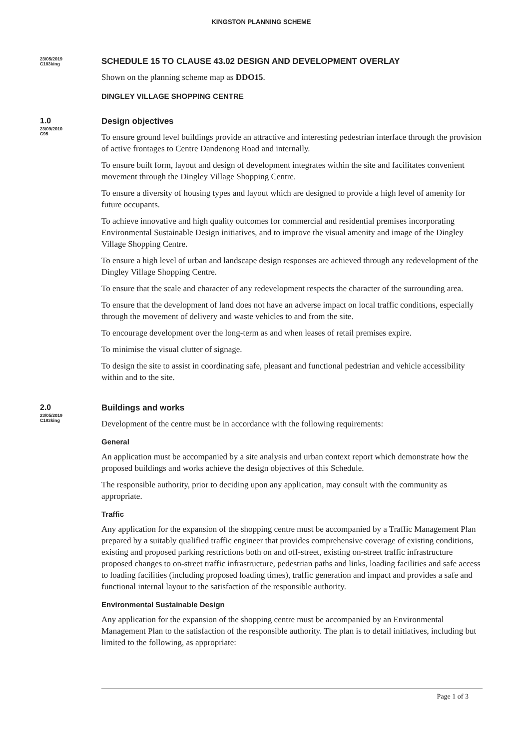KINGSTON PLANNING SCHEME
23/05/2019
C183king
SCHEDULE 15 TO CLAUSE 43.02 DESIGN AND DEVELOPMENT OVERLAY
Shown on the planning scheme map as DDO15.
DINGLEY VILLAGE SHOPPING CENTRE
1.0
23/09/2010
C95
Design objectives
To ensure ground level buildings provide an attractive and interesting pedestrian interface through the provision of active frontages to Centre Dandenong Road and internally.
To ensure built form, layout and design of development integrates within the site and facilitates convenient movement through the Dingley Village Shopping Centre.
To ensure a diversity of housing types and layout which are designed to provide a high level of amenity for future occupants.
To achieve innovative and high quality outcomes for commercial and residential premises incorporating Environmental Sustainable Design initiatives, and to improve the visual amenity and image of the Dingley Village Shopping Centre.
To ensure a high level of urban and landscape design responses are achieved through any redevelopment of the Dingley Village Shopping Centre.
To ensure that the scale and character of any redevelopment respects the character of the surrounding area.
To ensure that the development of land does not have an adverse impact on local traffic conditions, especially through the movement of delivery and waste vehicles to and from the site.
To encourage development over the long-term as and when leases of retail premises expire.
To minimise the visual clutter of signage.
To design the site to assist in coordinating safe, pleasant and functional pedestrian and vehicle accessibility within and to the site.
2.0
23/05/2019
C183king
Buildings and works
Development of the centre must be in accordance with the following requirements:
General
An application must be accompanied by a site analysis and urban context report which demonstrate how the proposed buildings and works achieve the design objectives of this Schedule.
The responsible authority, prior to deciding upon any application, may consult with the community as appropriate.
Traffic
Any application for the expansion of the shopping centre must be accompanied by a Traffic Management Plan prepared by a suitably qualified traffic engineer that provides comprehensive coverage of existing conditions, existing and proposed parking restrictions both on and off-street, existing on-street traffic infrastructure proposed changes to on-street traffic infrastructure, pedestrian paths and links, loading facilities and safe access to loading facilities (including proposed loading times), traffic generation and impact and provides a safe and functional internal layout to the satisfaction of the responsible authority.
Environmental Sustainable Design
Any application for the expansion of the shopping centre must be accompanied by an Environmental Management Plan to the satisfaction of the responsible authority. The plan is to detail initiatives, including but limited to the following, as appropriate:
Page 1 of 3